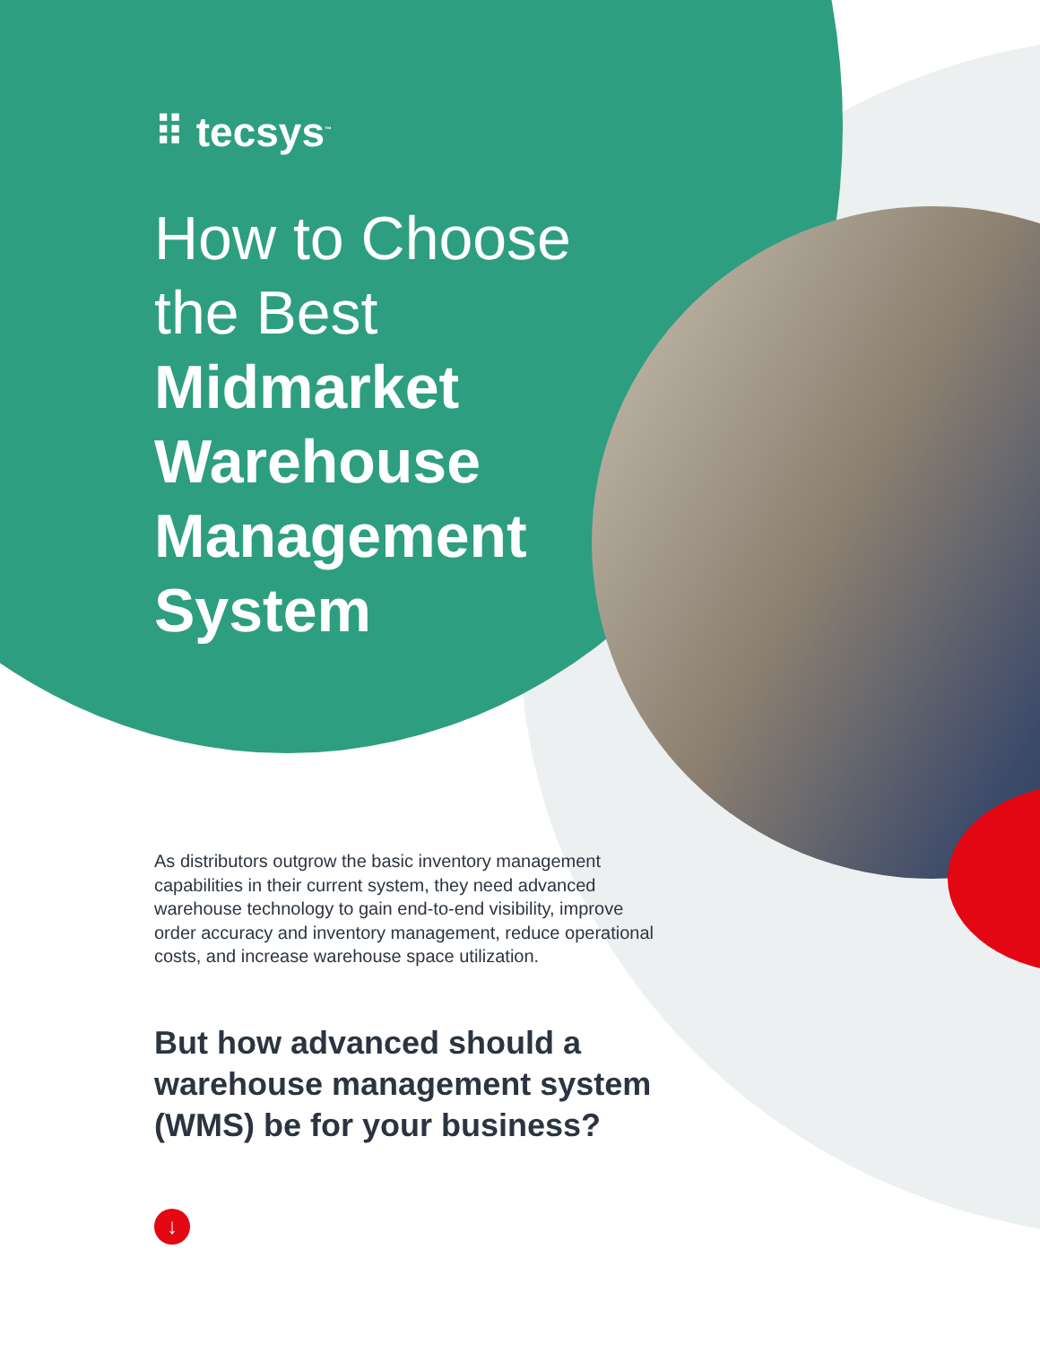⠿ tecsys<sup>™</sup>
How to Choose the Best Midmarket Warehouse Management System
As distributors outgrow the basic inventory management capabilities in their current system, they need advanced warehouse technology to gain end-to-end visibility, improve order accuracy and inventory management, reduce operational costs, and increase warehouse space utilization.
But how advanced should a warehouse management system (WMS) be for your business?
↓